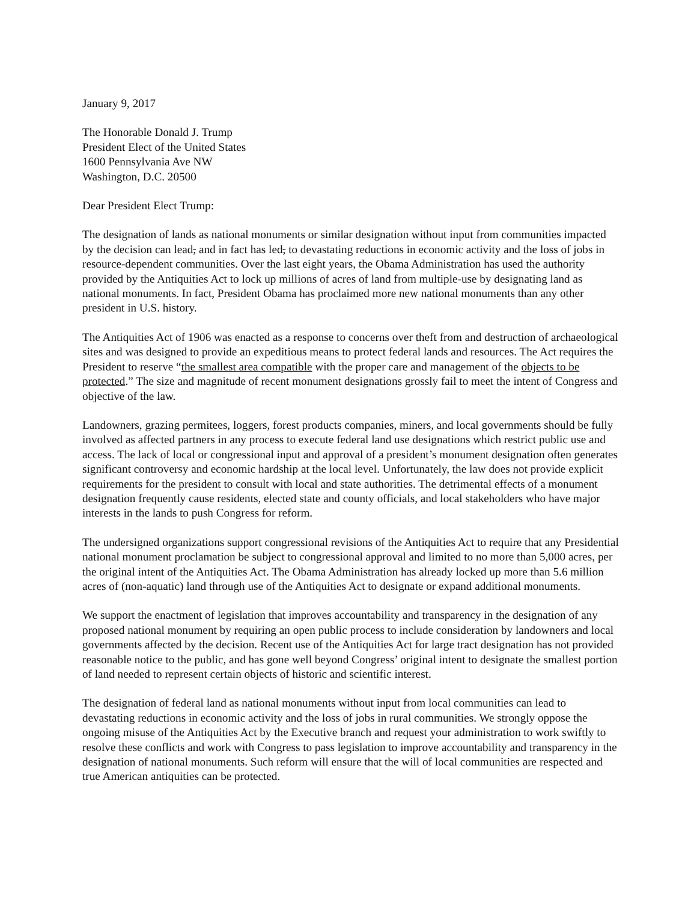January 9, 2017
The Honorable Donald J. Trump
President Elect of the United States
1600 Pennsylvania Ave NW
Washington, D.C. 20500
Dear President Elect Trump:
The designation of lands as national monuments or similar designation without input from communities impacted by the decision can lead, and in fact has led, to devastating reductions in economic activity and the loss of jobs in resource-dependent communities. Over the last eight years, the Obama Administration has used the authority provided by the Antiquities Act to lock up millions of acres of land from multiple-use by designating land as national monuments. In fact, President Obama has proclaimed more new national monuments than any other president in U.S. history.
The Antiquities Act of 1906 was enacted as a response to concerns over theft from and destruction of archaeological sites and was designed to provide an expeditious means to protect federal lands and resources. The Act requires the President to reserve “the smallest area compatible with the proper care and management of the objects to be protected.” The size and magnitude of recent monument designations grossly fail to meet the intent of Congress and objective of the law.
Landowners, grazing permitees, loggers, forest products companies, miners, and local governments should be fully involved as affected partners in any process to execute federal land use designations which restrict public use and access. The lack of local or congressional input and approval of a president’s monument designation often generates significant controversy and economic hardship at the local level. Unfortunately, the law does not provide explicit requirements for the president to consult with local and state authorities. The detrimental effects of a monument designation frequently cause residents, elected state and county officials, and local stakeholders who have major interests in the lands to push Congress for reform.
The undersigned organizations support congressional revisions of the Antiquities Act to require that any Presidential national monument proclamation be subject to congressional approval and limited to no more than 5,000 acres, per the original intent of the Antiquities Act. The Obama Administration has already locked up more than 5.6 million acres of (non-aquatic) land through use of the Antiquities Act to designate or expand additional monuments.
We support the enactment of legislation that improves accountability and transparency in the designation of any proposed national monument by requiring an open public process to include consideration by landowners and local governments affected by the decision. Recent use of the Antiquities Act for large tract designation has not provided reasonable notice to the public, and has gone well beyond Congress’ original intent to designate the smallest portion of land needed to represent certain objects of historic and scientific interest.
The designation of federal land as national monuments without input from local communities can lead to devastating reductions in economic activity and the loss of jobs in rural communities. We strongly oppose the ongoing misuse of the Antiquities Act by the Executive branch and request your administration to work swiftly to resolve these conflicts and work with Congress to pass legislation to improve accountability and transparency in the designation of national monuments. Such reform will ensure that the will of local communities are respected and true American antiquities can be protected.